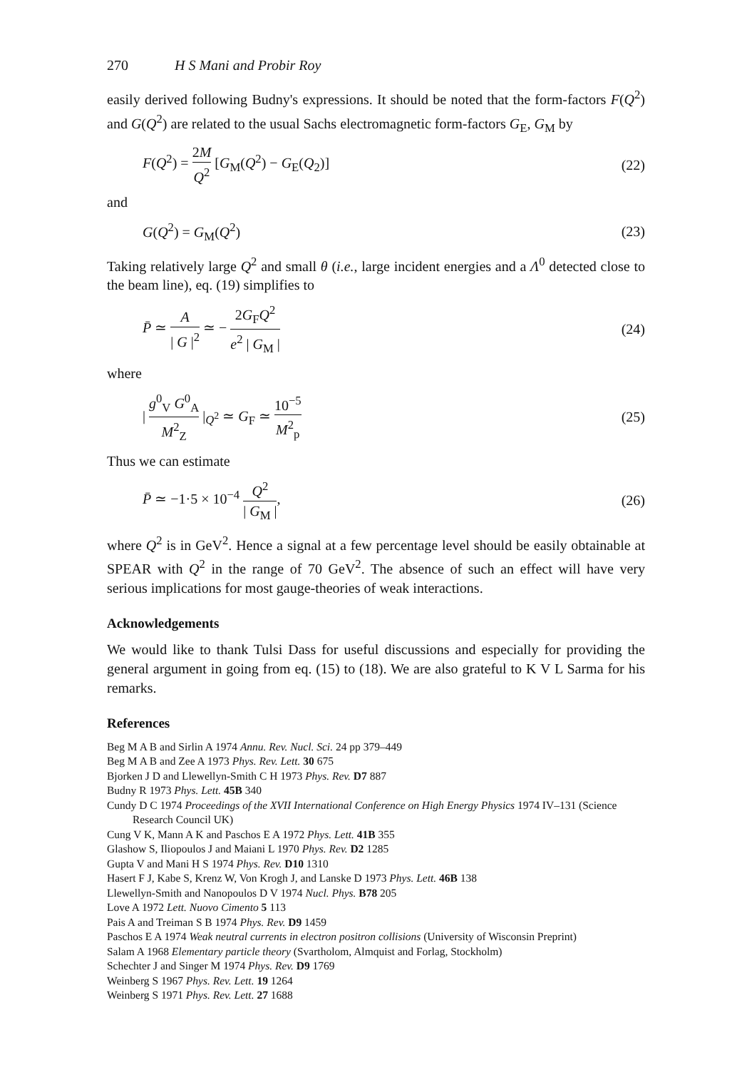270 H S Mani and Probir Roy
easily derived following Budny's expressions. It should be noted that the form-factors F(Q<sup>2</sup>) and G(Q<sup>2</sup>) are related to the usual Sachs electromagnetic form-factors G<sub>E</sub>, G<sub>M</sub> by
F(Q<sup>2</sup>) = 2M Q<sup>2</sup> [G<sub>M</sub>(Q<sup>2</sup>) − G<sub>E</sub>(Q<sub>2</sub>)] (22)
and
G(Q<sup>2</sup>) = G<sub>M</sub>(Q<sup>2</sup>) (23)
Taking relatively large Q<sup>2</sup> and small θ (i.e., large incident energies and a Λ<sup>0</sup> detected close to the beam line), eq. (19) simplifies to
P̄ ≃ A | G |<sup>2</sup> ≃ − 2G<sub>F</sub>Q<sup>2</sup> e<sup>2</sup> | G<sub>M</sub> | (24)
where
| g<sup>0</sup><sub>V</sub> G<sup>0</sup><sub>A</sub> M<sup>2</sup><sub>Z</sub> |<sub>Q<sup>2</sup></sub> ≃ G<sub>F</sub> ≃ 10<sup>−5</sup> M<sup>2</sup><sub>p</sub> (25)
Thus we can estimate
P̄ ≃ −1·5 × 10<sup>−4</sup> Q<sup>2</sup> | G<sub>M</sub> |, (26)
where Q<sup>2</sup> is in GeV<sup>2</sup>. Hence a signal at a few percentage level should be easily obtainable at SPEAR with Q<sup>2</sup> in the range of 70 GeV<sup>2</sup>. The absence of such an effect will have very serious implications for most gauge-theories of weak interactions.
Acknowledgements
We would like to thank Tulsi Dass for useful discussions and especially for providing the general argument in going from eq. (15) to (18). We are also grateful to K V L Sarma for his remarks.
References
Beg M A B and Sirlin A 1974 Annu. Rev. Nucl. Sci. 24 pp 379–449
Beg M A B and Zee A 1973 Phys. Rev. Lett. 30 675
Bjorken J D and Llewellyn-Smith C H 1973 Phys. Rev. D7 887
Budny R 1973 Phys. Lett. 45B 340
Cundy D C 1974 Proceedings of the XVII International Conference on High Energy Physics 1974 IV–131 (Science Research Council UK)
Cung V K, Mann A K and Paschos E A 1972 Phys. Lett. 41B 355
Glashow S, Iliopoulos J and Maiani L 1970 Phys. Rev. D2 1285
Gupta V and Mani H S 1974 Phys. Rev. D10 1310
Hasert F J, Kabe S, Krenz W, Von Krogh J, and Lanske D 1973 Phys. Lett. 46B 138
Llewellyn-Smith and Nanopoulos D V 1974 Nucl. Phys. B78 205
Love A 1972 Lett. Nuovo Cimento 5 113
Pais A and Treiman S B 1974 Phys. Rev. D9 1459
Paschos E A 1974 Weak neutral currents in electron positron collisions (University of Wisconsin Preprint)
Salam A 1968 Elementary particle theory (Svartholom, Almquist and Forlag, Stockholm)
Schechter J and Singer M 1974 Phys. Rev. D9 1769
Weinberg S 1967 Phys. Rev. Lett. 19 1264
Weinberg S 1971 Phys. Rev. Lett. 27 1688